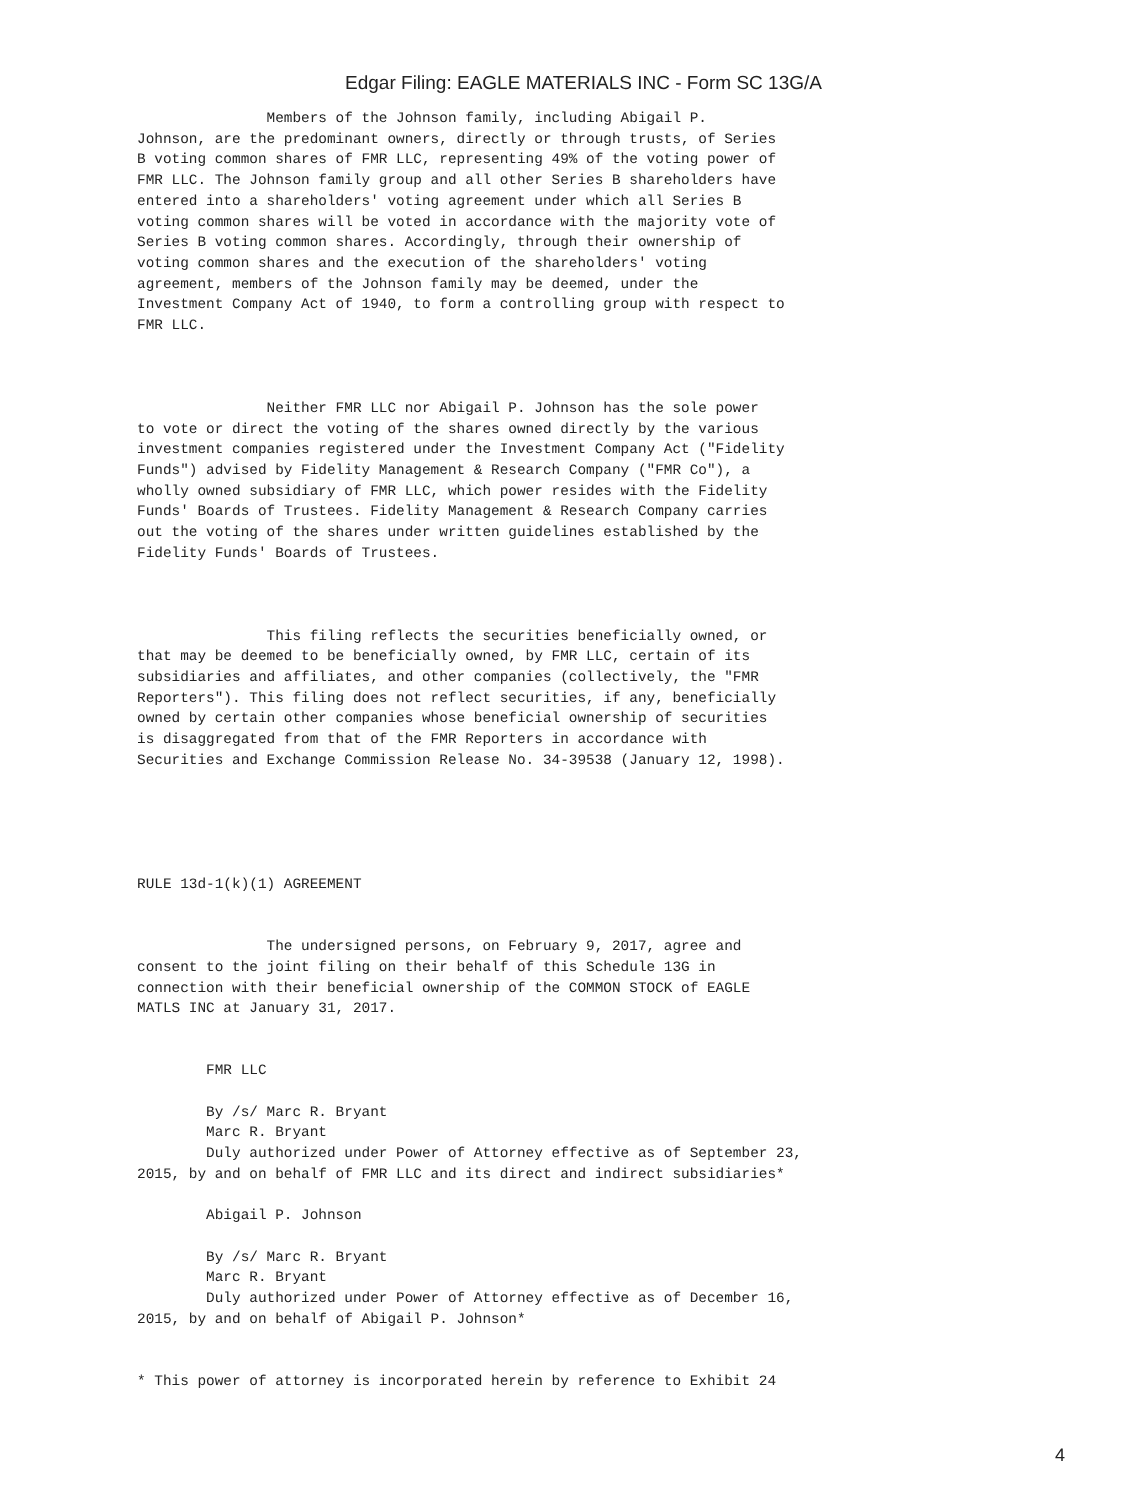Edgar Filing: EAGLE MATERIALS INC - Form SC 13G/A
               Members of the Johnson family, including Abigail P.
Johnson, are the predominant owners, directly or through trusts, of Series
B voting common shares of FMR LLC, representing 49% of the voting power of
FMR LLC. The Johnson family group and all other Series B shareholders have
entered into a shareholders' voting agreement under which all Series B
voting common shares will be voted in accordance with the majority vote of
Series B voting common shares. Accordingly, through their ownership of
voting common shares and the execution of the shareholders' voting
agreement, members of the Johnson family may be deemed, under the
Investment Company Act of 1940, to form a controlling group with respect to
FMR LLC.



               Neither FMR LLC nor Abigail P. Johnson has the sole power
to vote or direct the voting of the shares owned directly by the various
investment companies registered under the Investment Company Act ("Fidelity
Funds") advised by Fidelity Management & Research Company ("FMR Co"), a
wholly owned subsidiary of FMR LLC, which power resides with the Fidelity
Funds' Boards of Trustees. Fidelity Management & Research Company carries
out the voting of the shares under written guidelines established by the
Fidelity Funds' Boards of Trustees.



               This filing reflects the securities beneficially owned, or
that may be deemed to be beneficially owned, by FMR LLC, certain of its
subsidiaries and affiliates, and other companies (collectively, the "FMR
Reporters"). This filing does not reflect securities, if any, beneficially
owned by certain other companies whose beneficial ownership of securities
is disaggregated from that of the FMR Reporters in accordance with
Securities and Exchange Commission Release No. 34-39538 (January 12, 1998).





RULE 13d-1(k)(1) AGREEMENT


               The undersigned persons, on February 9, 2017, agree and
consent to the joint filing on their behalf of this Schedule 13G in
connection with their beneficial ownership of the COMMON STOCK of EAGLE
MATLS INC at January 31, 2017.


        FMR LLC

        By /s/ Marc R. Bryant
        Marc R. Bryant
        Duly authorized under Power of Attorney effective as of September 23,
2015, by and on behalf of FMR LLC and its direct and indirect subsidiaries*

        Abigail P. Johnson

        By /s/ Marc R. Bryant
        Marc R. Bryant
        Duly authorized under Power of Attorney effective as of December 16,
2015, by and on behalf of Abigail P. Johnson*


* This power of attorney is incorporated herein by reference to Exhibit 24
4